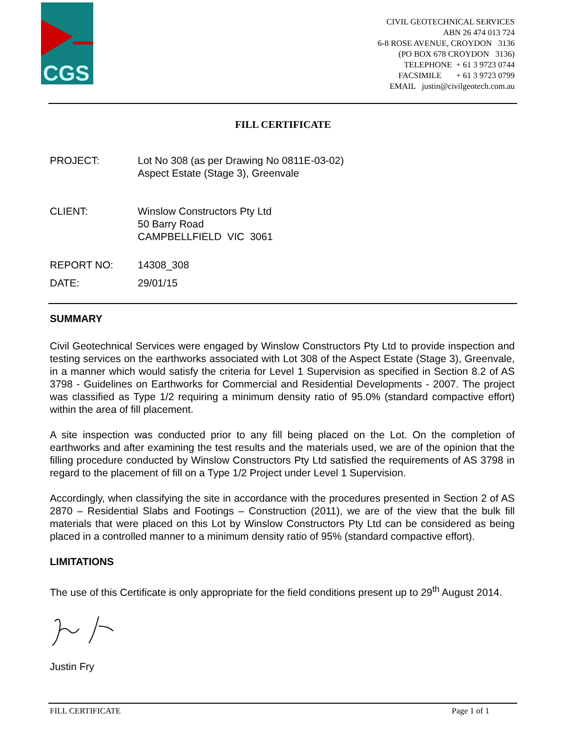CGS
CIVIL GEOTECHNICAL SERVICES
ABN 26 474 013 724
6-8 ROSE AVENUE, CROYDON 3136
(PO BOX 678 CROYDON 3136)
TELEPHONE + 61 3 9723 0744
FACSIMILE + 61 3 9723 0799
EMAIL justin@civilgeotech.com.au
FILL CERTIFICATE
PROJECT: Lot No 308 (as per Drawing No 0811E-03-02)
Aspect Estate (Stage 3), Greenvale
CLIENT: Winslow Constructors Pty Ltd
50 Barry Road
CAMPBELLFIELD VIC 3061
REPORT NO: 14308_308
DATE: 29/01/15
SUMMARY
Civil Geotechnical Services were engaged by Winslow Constructors Pty Ltd to provide inspection and testing services on the earthworks associated with Lot 308 of the Aspect Estate (Stage 3), Greenvale, in a manner which would satisfy the criteria for Level 1 Supervision as specified in Section 8.2 of AS 3798 - Guidelines on Earthworks for Commercial and Residential Developments - 2007. The project was classified as Type 1/2 requiring a minimum density ratio of 95.0% (standard compactive effort) within the area of fill placement.
A site inspection was conducted prior to any fill being placed on the Lot. On the completion of earthworks and after examining the test results and the materials used, we are of the opinion that the filling procedure conducted by Winslow Constructors Pty Ltd satisfied the requirements of AS 3798 in regard to the placement of fill on a Type 1/2 Project under Level 1 Supervision.
Accordingly, when classifying the site in accordance with the procedures presented in Section 2 of AS 2870 – Residential Slabs and Footings – Construction (2011), we are of the view that the bulk fill materials that were placed on this Lot by Winslow Constructors Pty Ltd can be considered as being placed in a controlled manner to a minimum density ratio of 95% (standard compactive effort).
LIMITATIONS
The use of this Certificate is only appropriate for the field conditions present up to 29<sup>th</sup> August 2014.
Justin Fry
FILL CERTIFICATE Page 1 of 1